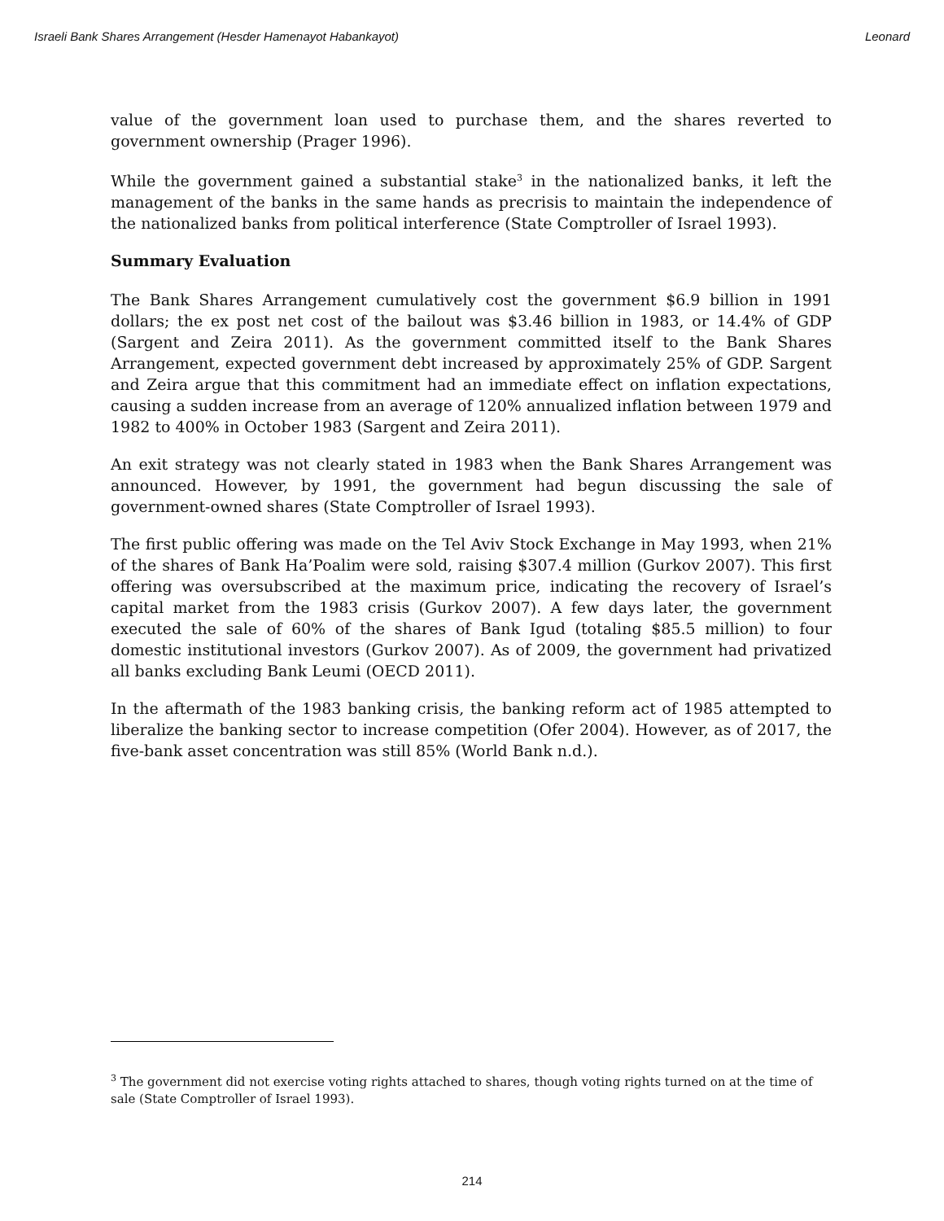Israeli Bank Shares Arrangement (Hesder Hamenayot Habankayot) Leonard
value of the government loan used to purchase them, and the shares reverted to government ownership (Prager 1996).
While the government gained a substantial stake<sup>3</sup> in the nationalized banks, it left the management of the banks in the same hands as precrisis to maintain the independence of the nationalized banks from political interference (State Comptroller of Israel 1993).
Summary Evaluation
The Bank Shares Arrangement cumulatively cost the government $6.9 billion in 1991 dollars; the ex post net cost of the bailout was $3.46 billion in 1983, or 14.4% of GDP (Sargent and Zeira 2011). As the government committed itself to the Bank Shares Arrangement, expected government debt increased by approximately 25% of GDP. Sargent and Zeira argue that this commitment had an immediate effect on inflation expectations, causing a sudden increase from an average of 120% annualized inflation between 1979 and 1982 to 400% in October 1983 (Sargent and Zeira 2011).
An exit strategy was not clearly stated in 1983 when the Bank Shares Arrangement was announced. However, by 1991, the government had begun discussing the sale of government-owned shares (State Comptroller of Israel 1993).
The first public offering was made on the Tel Aviv Stock Exchange in May 1993, when 21% of the shares of Bank Ha’Poalim were sold, raising $307.4 million (Gurkov 2007). This first offering was oversubscribed at the maximum price, indicating the recovery of Israel’s capital market from the 1983 crisis (Gurkov 2007). A few days later, the government executed the sale of 60% of the shares of Bank Igud (totaling $85.5 million) to four domestic institutional investors (Gurkov 2007). As of 2009, the government had privatized all banks excluding Bank Leumi (OECD 2011).
In the aftermath of the 1983 banking crisis, the banking reform act of 1985 attempted to liberalize the banking sector to increase competition (Ofer 2004). However, as of 2017, the five-bank asset concentration was still 85% (World Bank n.d.).
<sup>3</sup> The government did not exercise voting rights attached to shares, though voting rights turned on at the time of sale (State Comptroller of Israel 1993).
214